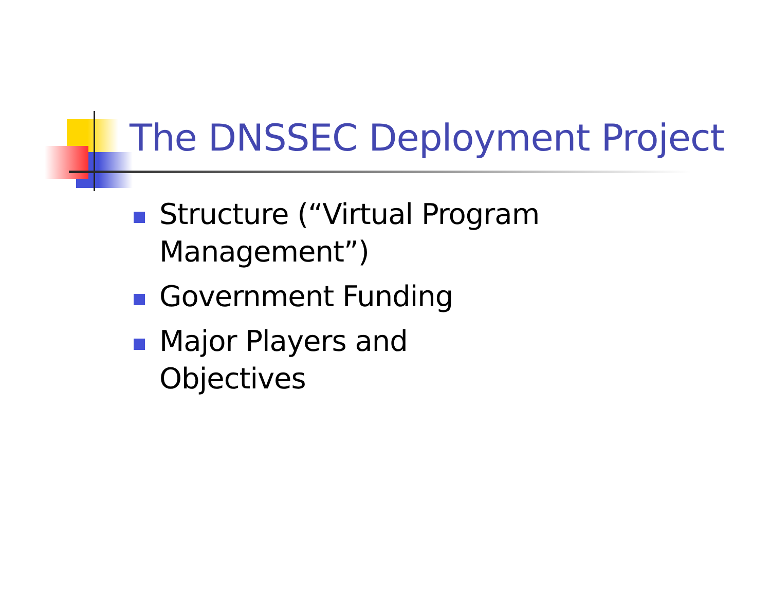The DNSSEC Deployment Project
Structure (“Virtual Program Management”)
Government Funding
Major Players and Objectives